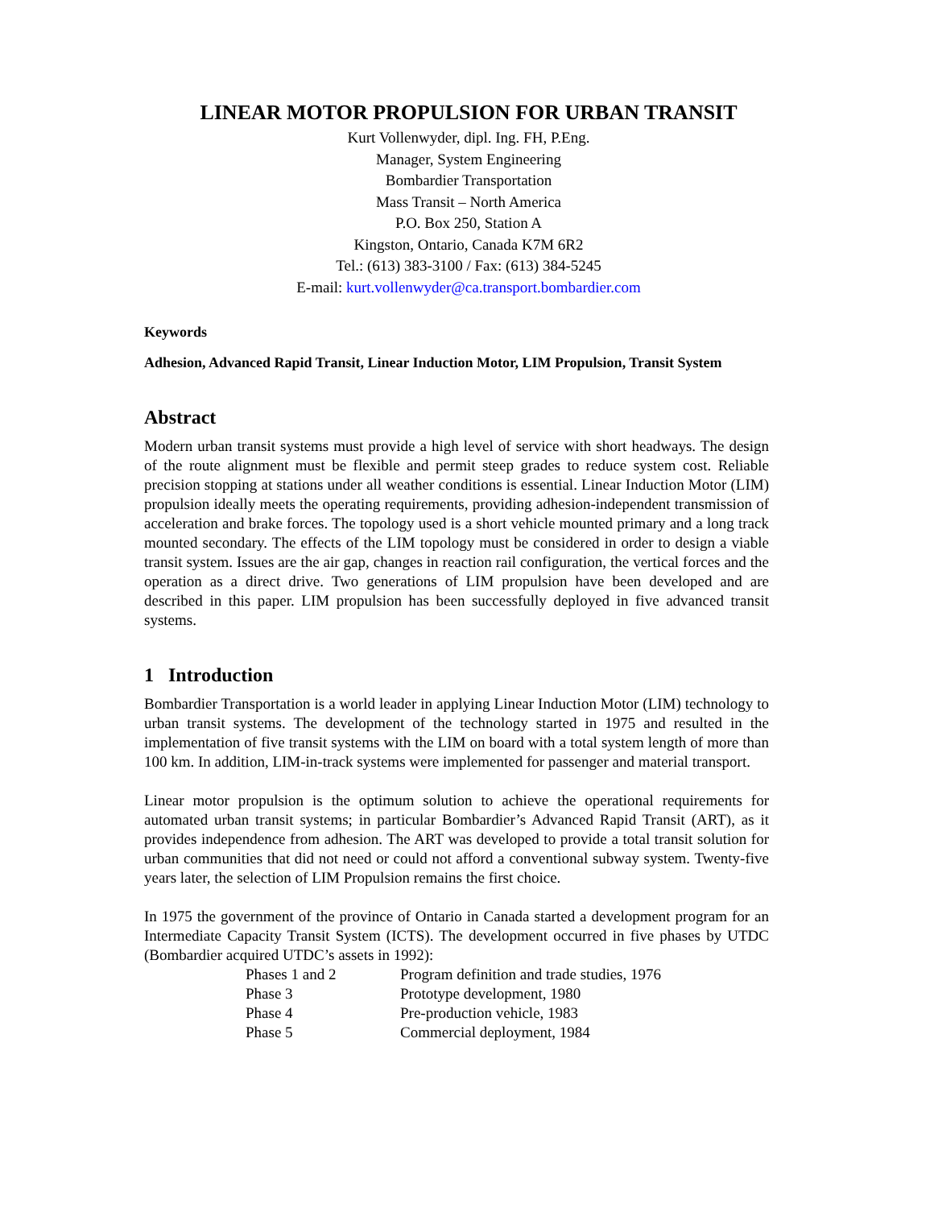LINEAR MOTOR PROPULSION FOR URBAN TRANSIT
Kurt Vollenwyder, dipl. Ing. FH, P.Eng.
Manager, System Engineering
Bombardier Transportation
Mass Transit – North America
P.O. Box 250, Station A
Kingston, Ontario, Canada K7M 6R2
Tel.: (613) 383-3100 / Fax: (613) 384-5245
E-mail: kurt.vollenwyder@ca.transport.bombardier.com
Keywords
Adhesion, Advanced Rapid Transit, Linear Induction Motor, LIM Propulsion, Transit System
Abstract
Modern urban transit systems must provide a high level of service with short headways. The design of the route alignment must be flexible and permit steep grades to reduce system cost. Reliable precision stopping at stations under all weather conditions is essential. Linear Induction Motor (LIM) propulsion ideally meets the operating requirements, providing adhesion-independent transmission of acceleration and brake forces. The topology used is a short vehicle mounted primary and a long track mounted secondary. The effects of the LIM topology must be considered in order to design a viable transit system. Issues are the air gap, changes in reaction rail configuration, the vertical forces and the operation as a direct drive. Two generations of LIM propulsion have been developed and are described in this paper. LIM propulsion has been successfully deployed in five advanced transit systems.
1 Introduction
Bombardier Transportation is a world leader in applying Linear Induction Motor (LIM) technology to urban transit systems. The development of the technology started in 1975 and resulted in the implementation of five transit systems with the LIM on board with a total system length of more than 100 km. In addition, LIM-in-track systems were implemented for passenger and material transport.
Linear motor propulsion is the optimum solution to achieve the operational requirements for automated urban transit systems; in particular Bombardier’s Advanced Rapid Transit (ART), as it provides independence from adhesion. The ART was developed to provide a total transit solution for urban communities that did not need or could not afford a conventional subway system. Twenty-five years later, the selection of LIM Propulsion remains the first choice.
In 1975 the government of the province of Ontario in Canada started a development program for an Intermediate Capacity Transit System (ICTS). The development occurred in five phases by UTDC (Bombardier acquired UTDC’s assets in 1992):
| Phases 1 and 2 | Program definition and trade studies, 1976 |
| Phase 3 | Prototype development, 1980 |
| Phase 4 | Pre-production vehicle, 1983 |
| Phase 5 | Commercial deployment, 1984 |